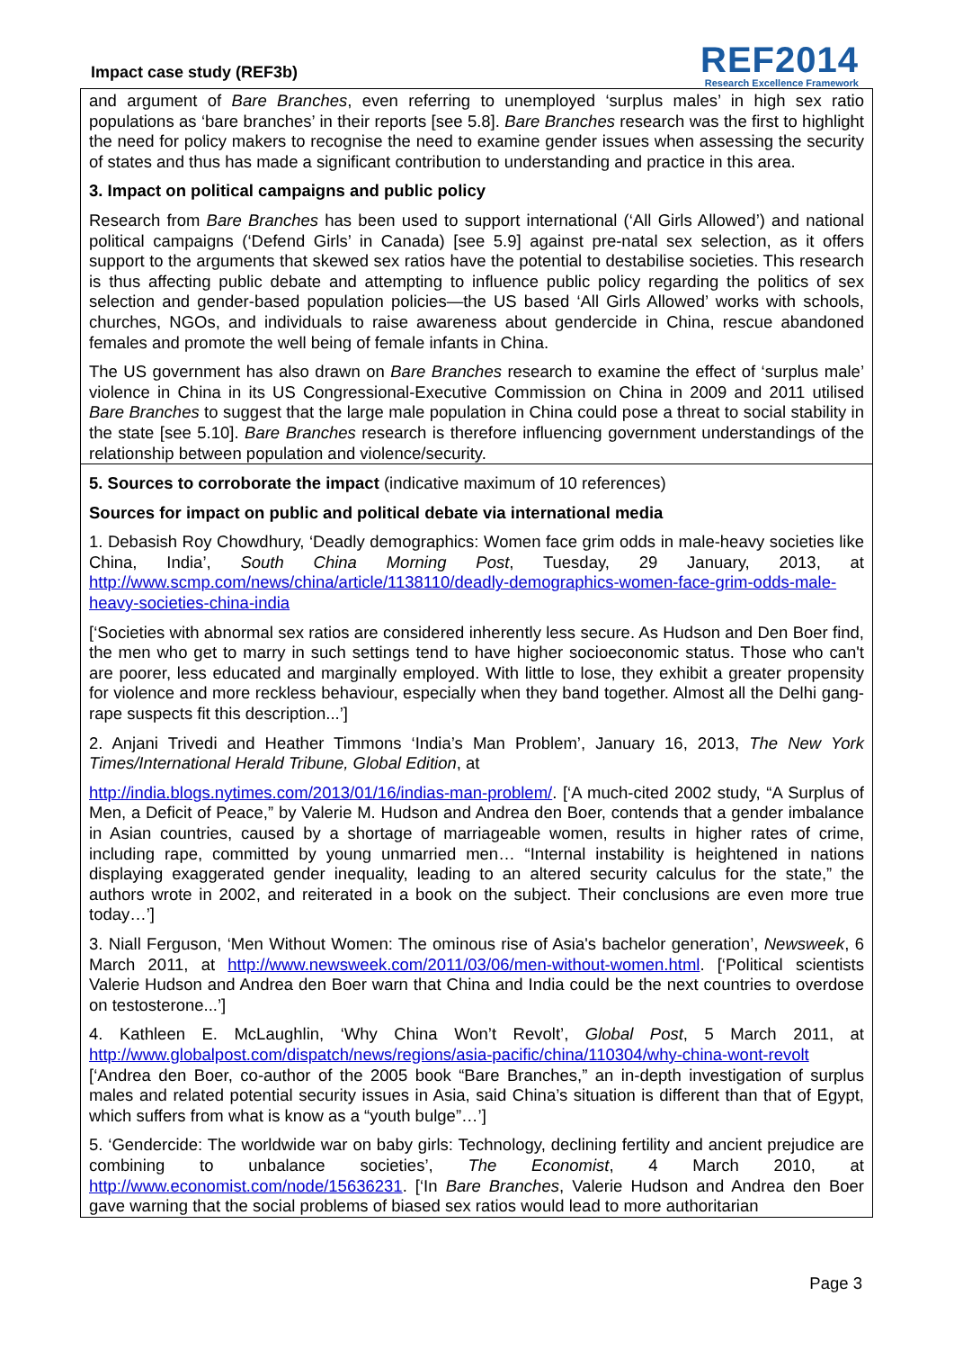Impact case study (REF3b)
REF2014
Research Excellence Framework
and argument of Bare Branches, even referring to unemployed ‘surplus males’ in high sex ratio populations as ‘bare branches’ in their reports [see 5.8]. Bare Branches research was the first to highlight the need for policy makers to recognise the need to examine gender issues when assessing the security of states and thus has made a significant contribution to understanding and practice in this area.
3. Impact on political campaigns and public policy
Research from Bare Branches has been used to support international (‘All Girls Allowed’) and national political campaigns (‘Defend Girls’ in Canada) [see 5.9] against pre-natal sex selection, as it offers support to the arguments that skewed sex ratios have the potential to destabilise societies. This research is thus affecting public debate and attempting to influence public policy regarding the politics of sex selection and gender-based population policies—the US based ‘All Girls Allowed’ works with schools, churches, NGOs, and individuals to raise awareness about gendercide in China, rescue abandoned females and promote the well being of female infants in China.
The US government has also drawn on Bare Branches research to examine the effect of ‘surplus male’ violence in China in its US Congressional-Executive Commission on China in 2009 and 2011 utilised Bare Branches to suggest that the large male population in China could pose a threat to social stability in the state [see 5.10]. Bare Branches research is therefore influencing government understandings of the relationship between population and violence/security.
5. Sources to corroborate the impact (indicative maximum of 10 references)
Sources for impact on public and political debate via international media
1. Debasish Roy Chowdhury, ‘Deadly demographics: Women face grim odds in male-heavy societies like China, India’, South China Morning Post, Tuesday, 29 January, 2013, at http://www.scmp.com/news/china/article/1138110/deadly-demographics-women-face-grim-odds-male-heavy-societies-china-india
[‘Societies with abnormal sex ratios are considered inherently less secure. As Hudson and Den Boer find, the men who get to marry in such settings tend to have higher socioeconomic status. Those who can't are poorer, less educated and marginally employed. With little to lose, they exhibit a greater propensity for violence and more reckless behaviour, especially when they band together. Almost all the Delhi gang-rape suspects fit this description...’]
2. Anjani Trivedi and Heather Timmons ‘India’s Man Problem’, January 16, 2013, The New York Times/International Herald Tribune, Global Edition, at
http://india.blogs.nytimes.com/2013/01/16/indias-man-problem/. [‘A much-cited 2002 study, “A Surplus of Men, a Deficit of Peace,” by Valerie M. Hudson and Andrea den Boer, contends that a gender imbalance in Asian countries, caused by a shortage of marriageable women, results in higher rates of crime, including rape, committed by young unmarried men… “Internal instability is heightened in nations displaying exaggerated gender inequality, leading to an altered security calculus for the state,” the authors wrote in 2002, and reiterated in a book on the subject. Their conclusions are even more true today…’]
3. Niall Ferguson, ‘Men Without Women: The ominous rise of Asia's bachelor generation’, Newsweek, 6 March 2011, at http://www.newsweek.com/2011/03/06/men-without-women.html. [‘Political scientists Valerie Hudson and Andrea den Boer warn that China and India could be the next countries to overdose on testosterone...’]
4. Kathleen E. McLaughlin, ‘Why China Won’t Revolt’, Global Post, 5 March 2011, at http://www.globalpost.com/dispatch/news/regions/asia-pacific/china/110304/why-china-wont-revolt [‘Andrea den Boer, co-author of the 2005 book “Bare Branches,” an in-depth investigation of surplus males and related potential security issues in Asia, said China’s situation is different than that of Egypt, which suffers from what is know as a “youth bulge”…’]
5. ‘Gendercide: The worldwide war on baby girls: Technology, declining fertility and ancient prejudice are combining to unbalance societies’, The Economist, 4 March 2010, at http://www.economist.com/node/15636231. [‘In Bare Branches, Valerie Hudson and Andrea den Boer gave warning that the social problems of biased sex ratios would lead to more authoritarian
Page 3